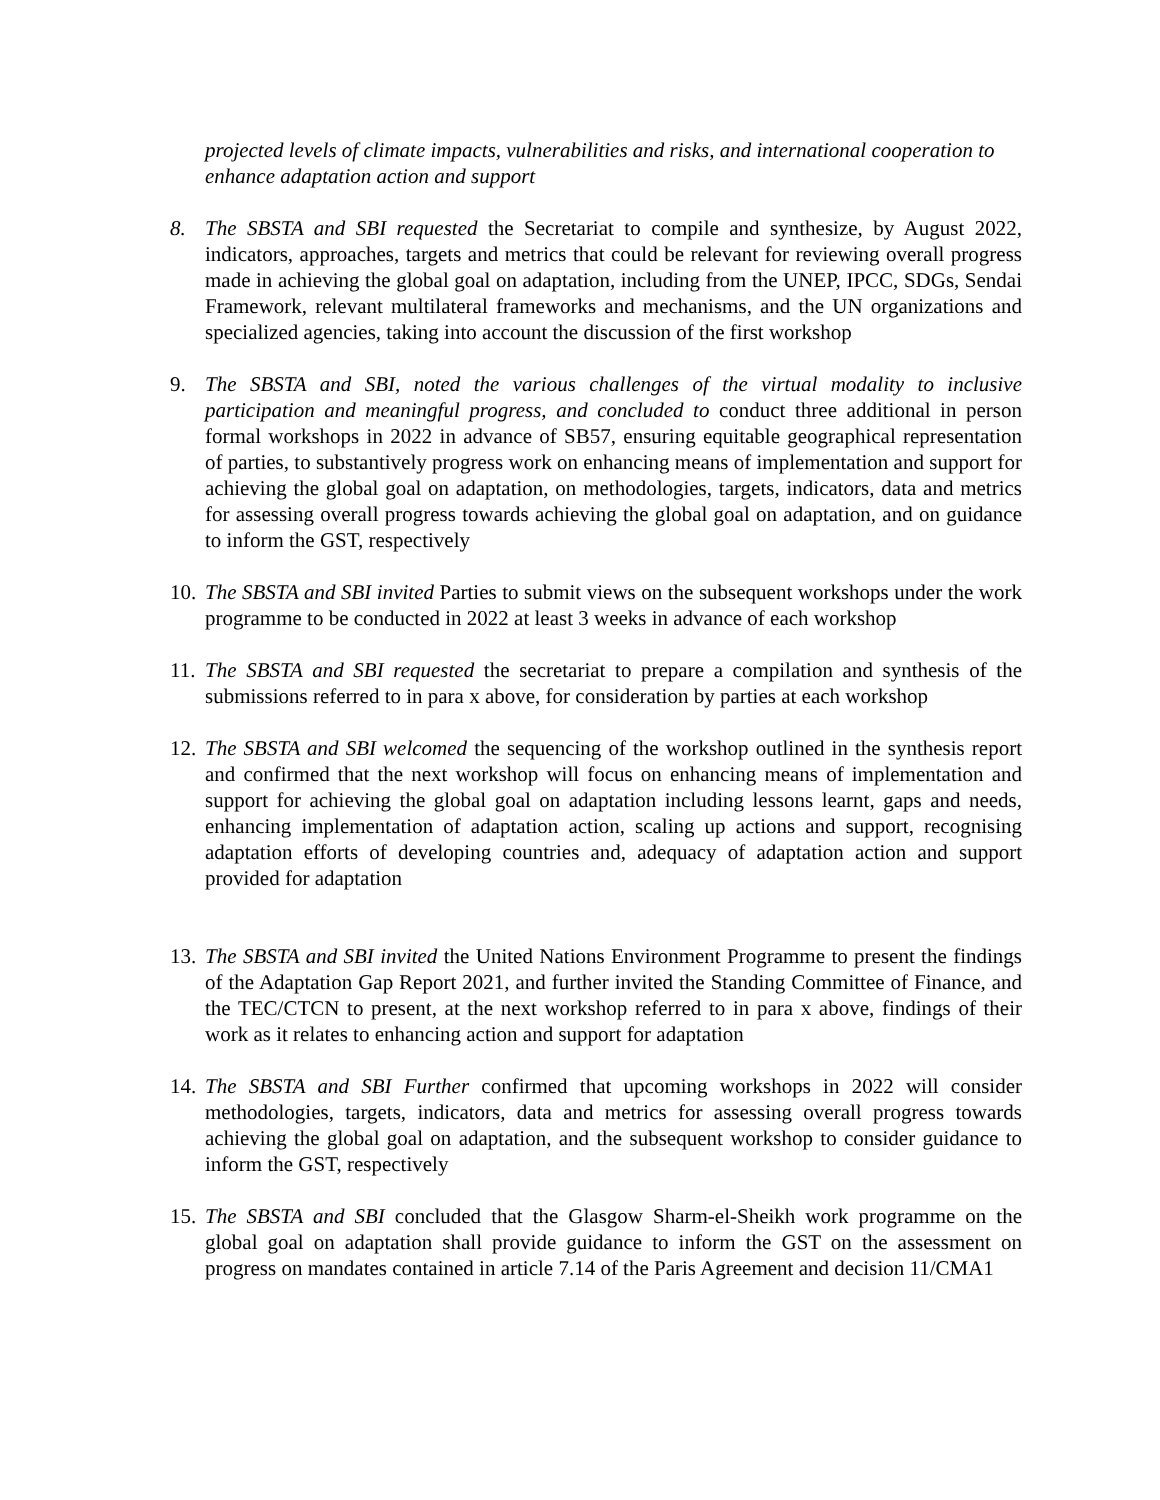projected levels of climate impacts, vulnerabilities and risks, and international cooperation to enhance adaptation action and support
8. The SBSTA and SBI requested the Secretariat to compile and synthesize, by August 2022, indicators, approaches, targets and metrics that could be relevant for reviewing overall progress made in achieving the global goal on adaptation, including from the UNEP, IPCC, SDGs, Sendai Framework, relevant multilateral frameworks and mechanisms, and the UN organizations and specialized agencies, taking into account the discussion of the first workshop
9. The SBSTA and SBI, noted the various challenges of the virtual modality to inclusive participation and meaningful progress, and concluded to conduct three additional in person formal workshops in 2022 in advance of SB57, ensuring equitable geographical representation of parties, to substantively progress work on enhancing means of implementation and support for achieving the global goal on adaptation, on methodologies, targets, indicators, data and metrics for assessing overall progress towards achieving the global goal on adaptation, and on guidance to inform the GST, respectively
10.
The SBSTA and SBI invited Parties to submit views on the subsequent workshops under the work programme to be conducted in 2022 at least 3 weeks in advance of each workshop
11.
The SBSTA and SBI requested the secretariat to prepare a compilation and synthesis of the submissions referred to in para x above, for consideration by parties at each workshop
12.
The SBSTA and SBI welcomed the sequencing of the workshop outlined in the synthesis report and confirmed that the next workshop will focus on enhancing means of implementation and support for achieving the global goal on adaptation including lessons learnt, gaps and needs, enhancing implementation of adaptation action, scaling up actions and support, recognising adaptation efforts of developing countries and, adequacy of adaptation action and support provided for adaptation
13.
The SBSTA and SBI invited the United Nations Environment Programme to present the findings of the Adaptation Gap Report 2021, and further invited the Standing Committee of Finance, and the TEC/CTCN to present, at the next workshop referred to in para x above, findings of their work as it relates to enhancing action and support for adaptation
14.
The SBSTA and SBI Further confirmed that upcoming workshops in 2022 will consider methodologies, targets, indicators, data and metrics for assessing overall progress towards achieving the global goal on adaptation, and the subsequent workshop to consider guidance to inform the GST, respectively
15.
The SBSTA and SBI concluded that the Glasgow Sharm-el-Sheikh work programme on the global goal on adaptation shall provide guidance to inform the GST on the assessment on progress on mandates contained in article 7.14 of the Paris Agreement and decision 11/CMA1